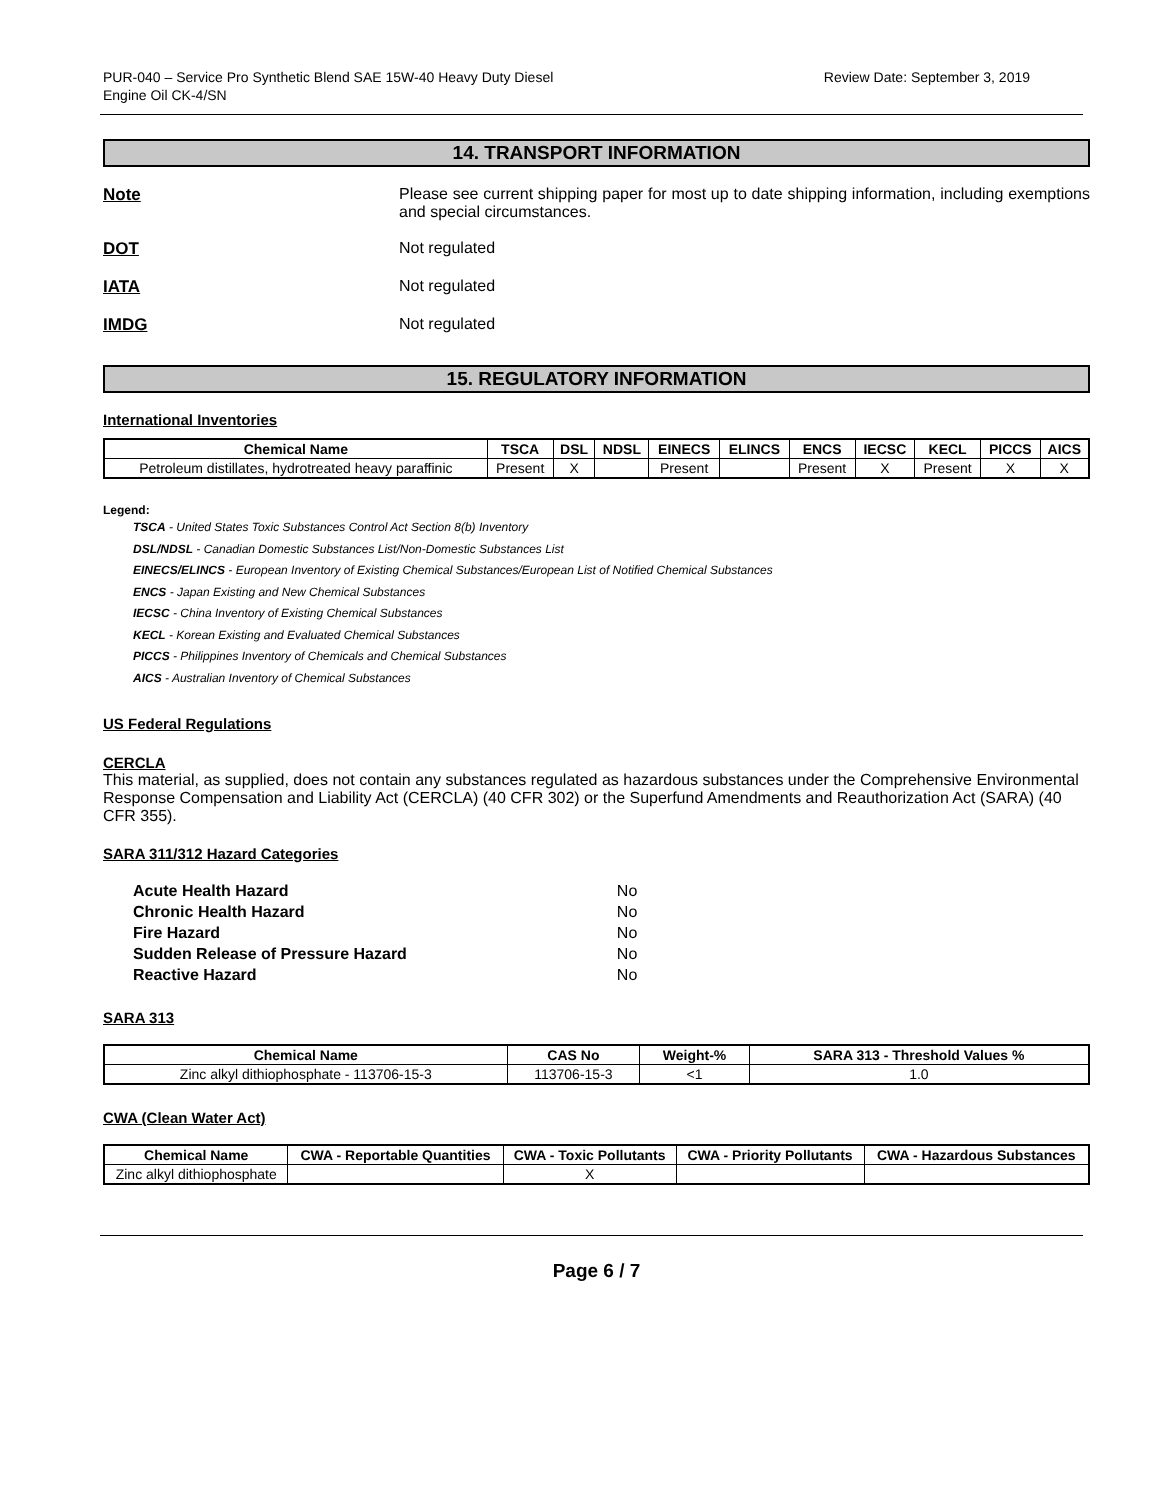PUR-040 – Service Pro Synthetic Blend SAE 15W-40 Heavy Duty Diesel
Engine Oil CK-4/SN
Review Date: September 3, 2019
14. TRANSPORT INFORMATION
Note Please see current shipping paper for most up to date shipping information, including exemptions and special circumstances.
DOT Not regulated
IATA Not regulated
IMDG Not regulated
15. REGULATORY INFORMATION
International Inventories
| Chemical Name | TSCA | DSL | NDSL | EINECS | ELINCS | ENCS | IECSC | KECL | PICCS | AICS |
| --- | --- | --- | --- | --- | --- | --- | --- | --- | --- | --- |
| Petroleum distillates, hydrotreated heavy paraffinic | Present | X | | Present | | Present | X | Present | X | X |
Legend:
TSCA - United States Toxic Substances Control Act Section 8(b) Inventory
DSL/NDSL - Canadian Domestic Substances List/Non-Domestic Substances List
EINECS/ELINCS - European Inventory of Existing Chemical Substances/European List of Notified Chemical Substances
ENCS - Japan Existing and New Chemical Substances
IECSC - China Inventory of Existing Chemical Substances
KECL - Korean Existing and Evaluated Chemical Substances
PICCS - Philippines Inventory of Chemicals and Chemical Substances
AICS - Australian Inventory of Chemical Substances
US Federal Regulations
CERCLA
This material, as supplied, does not contain any substances regulated as hazardous substances under the Comprehensive Environmental Response Compensation and Liability Act (CERCLA) (40 CFR 302) or the Superfund Amendments and Reauthorization Act (SARA) (40 CFR 355).
SARA 311/312 Hazard Categories
| Acute Health Hazard | No |
| Chronic Health Hazard | No |
| Fire Hazard | No |
| Sudden Release of Pressure Hazard | No |
| Reactive Hazard | No |
SARA 313
| Chemical Name | CAS No | Weight-% | SARA 313 - Threshold Values % |
| --- | --- | --- | --- |
| Zinc alkyl dithiophosphate - 113706-15-3 | 113706-15-3 | <1 | 1.0 |
CWA (Clean Water Act)
| Chemical Name | CWA - Reportable Quantities | CWA - Toxic Pollutants | CWA - Priority Pollutants | CWA - Hazardous Substances |
| --- | --- | --- | --- | --- |
| Zinc alkyl dithiophosphate | | X | | |
Page 6 / 7